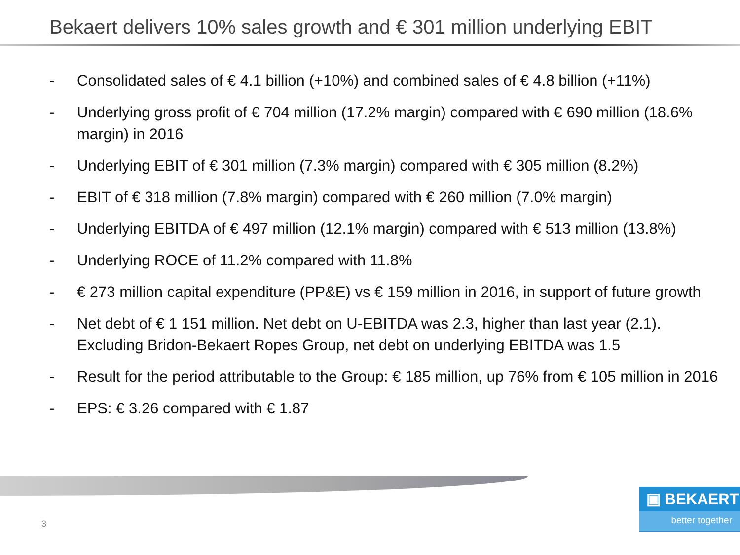Bekaert delivers 10% sales growth and € 301 million underlying EBIT
- Consolidated sales of € 4.1 billion (+10%) and combined sales of € 4.8 billion (+11%)
- Underlying gross profit of € 704 million (17.2% margin) compared with € 690 million (18.6% margin) in 2016
- Underlying EBIT of € 301 million (7.3% margin) compared with € 305 million (8.2%)
- EBIT of € 318 million (7.8% margin) compared with € 260 million (7.0% margin)
- Underlying EBITDA of € 497 million (12.1% margin) compared with € 513 million (13.8%)
- Underlying ROCE of 11.2% compared with 11.8%
- € 273 million capital expenditure (PP&E) vs € 159 million in 2016, in support of future growth
- Net debt of € 1 151 million. Net debt on U-EBITDA was 2.3, higher than last year (2.1). Excluding Bridon-Bekaert Ropes Group, net debt on underlying EBITDA was 1.5
- Result for the period attributable to the Group: € 185 million, up 76% from € 105 million in 2016
- EPS: € 3.26 compared with € 1.87
3
▣ BEKAERT
better together